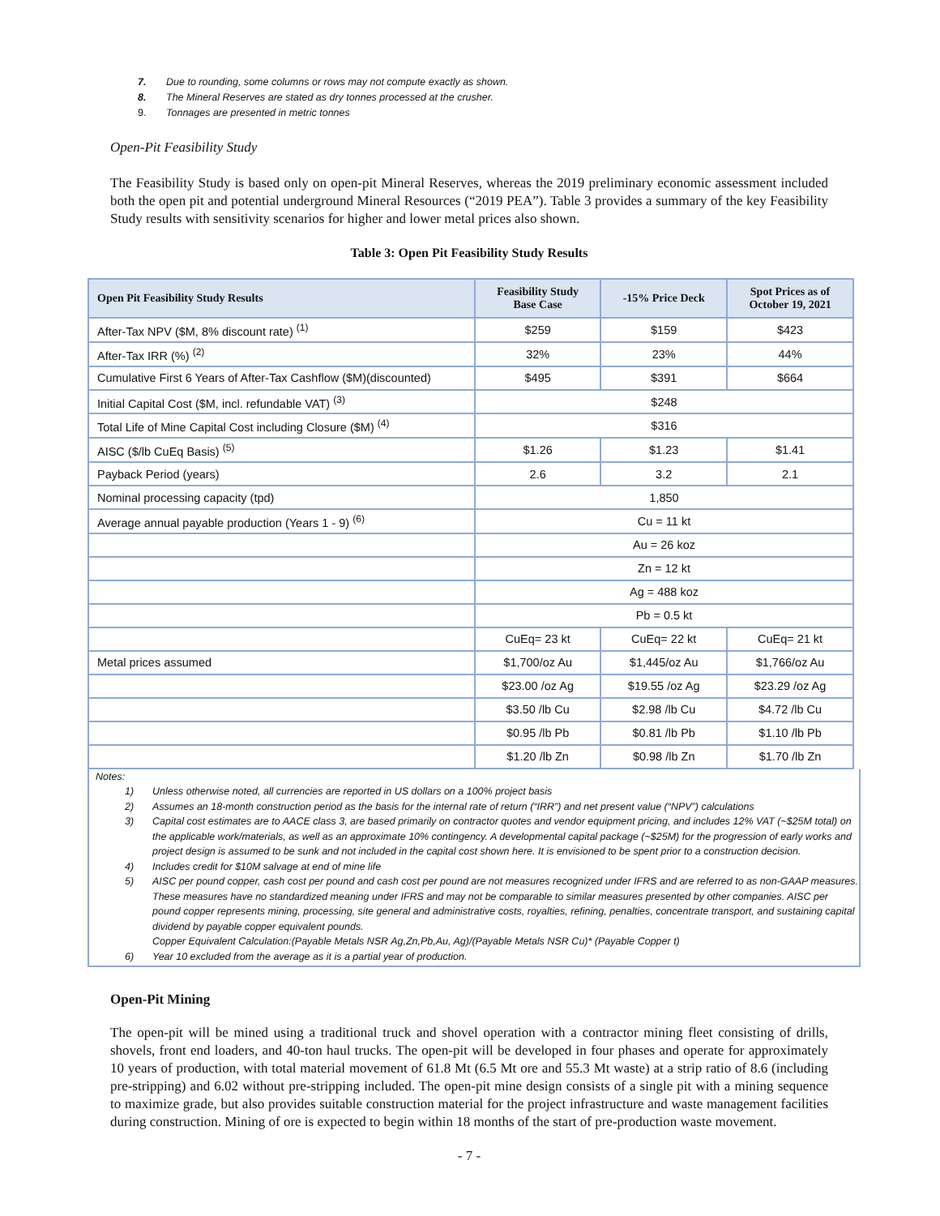7. Due to rounding, some columns or rows may not compute exactly as shown.
8. The Mineral Reserves are stated as dry tonnes processed at the crusher.
9. Tonnages are presented in metric tonnes
Open-Pit Feasibility Study
The Feasibility Study is based only on open-pit Mineral Reserves, whereas the 2019 preliminary economic assessment included both the open pit and potential underground Mineral Resources (“2019 PEA”). Table 3 provides a summary of the key Feasibility Study results with sensitivity scenarios for higher and lower metal prices also shown.
Table 3: Open Pit Feasibility Study Results
| Open Pit Feasibility Study Results | Feasibility Study Base Case | -15% Price Deck | Spot Prices as of October 19, 2021 |
| --- | --- | --- | --- |
| After-Tax NPV ($M, 8% discount rate) <sup>(1)</sup> | $259 | $159 | $423 |
| After-Tax IRR (%) <sup>(2)</sup> | 32% | 23% | 44% |
| Cumulative First 6 Years of After-Tax Cashflow ($M)(discounted) | $495 | $391 | $664 |
| Initial Capital Cost ($M, incl. refundable VAT) <sup>(3)</sup> | $248 | | |
| Total Life of Mine Capital Cost including Closure ($M) <sup>(4)</sup> | $316 | | |
| AISC ($/lb CuEq Basis) <sup>(5)</sup> | $1.26 | $1.23 | $1.41 |
| Payback Period (years) | 2.6 | 3.2 | 2.1 |
| Nominal processing capacity (tpd) | 1,850 | | |
| Average annual payable production (Years 1 - 9) <sup>(6)</sup> | Cu = 11 kt | | |
| | Au = 26 koz | | |
| | Zn = 12 kt | | |
| | Ag = 488 koz | | |
| | Pb = 0.5 kt | | |
| | CuEq= 23 kt | CuEq= 22 kt | CuEq= 21 kt |
| Metal prices assumed | $1,700/oz Au | $1,445/oz Au | $1,766/oz Au |
| | $23.00 /oz Ag | $19.55 /oz Ag | $23.29 /oz Ag |
| | $3.50 /lb Cu | $2.98 /lb Cu | $4.72 /lb Cu |
| | $0.95 /lb Pb | $0.81 /lb Pb | $1.10 /lb Pb |
| | $1.20 /lb Zn | $0.98 /lb Zn | $1.70 /lb Zn |
Notes:
1) Unless otherwise noted, all currencies are reported in US dollars on a 100% project basis
2) Assumes an 18-month construction period as the basis for the internal rate of return (“IRR”) and net present value (“NPV”) calculations
3) Capital cost estimates are to AACE class 3, are based primarily on contractor quotes and vendor equipment pricing, and includes 12% VAT (~$25M total) on the applicable work/materials, as well as an approximate 10% contingency. A developmental capital package (~$25M) for the progression of early works and project design is assumed to be sunk and not included in the capital cost shown here. It is envisioned to be spent prior to a construction decision.
4) Includes credit for $10M salvage at end of mine life
5) AISC per pound copper, cash cost per pound and cash cost per pound are not measures recognized under IFRS and are referred to as non-GAAP measures. These measures have no standardized meaning under IFRS and may not be comparable to similar measures presented by other companies. AISC per pound copper represents mining, processing, site general and administrative costs, royalties, refining, penalties, concentrate transport, and sustaining capital dividend by payable copper equivalent pounds.
Copper Equivalent Calculation:(Payable Metals NSR Ag,Zn,Pb,Au, Ag)/(Payable Metals NSR Cu)* (Payable Copper t)
6) Year 10 excluded from the average as it is a partial year of production.
Open-Pit Mining
The open-pit will be mined using a traditional truck and shovel operation with a contractor mining fleet consisting of drills, shovels, front end loaders, and 40-ton haul trucks. The open-pit will be developed in four phases and operate for approximately 10 years of production, with total material movement of 61.8 Mt (6.5 Mt ore and 55.3 Mt waste) at a strip ratio of 8.6 (including pre-stripping) and 6.02 without pre-stripping included. The open-pit mine design consists of a single pit with a mining sequence to maximize grade, but also provides suitable construction material for the project infrastructure and waste management facilities during construction. Mining of ore is expected to begin within 18 months of the start of pre-production waste movement.
- 7 -